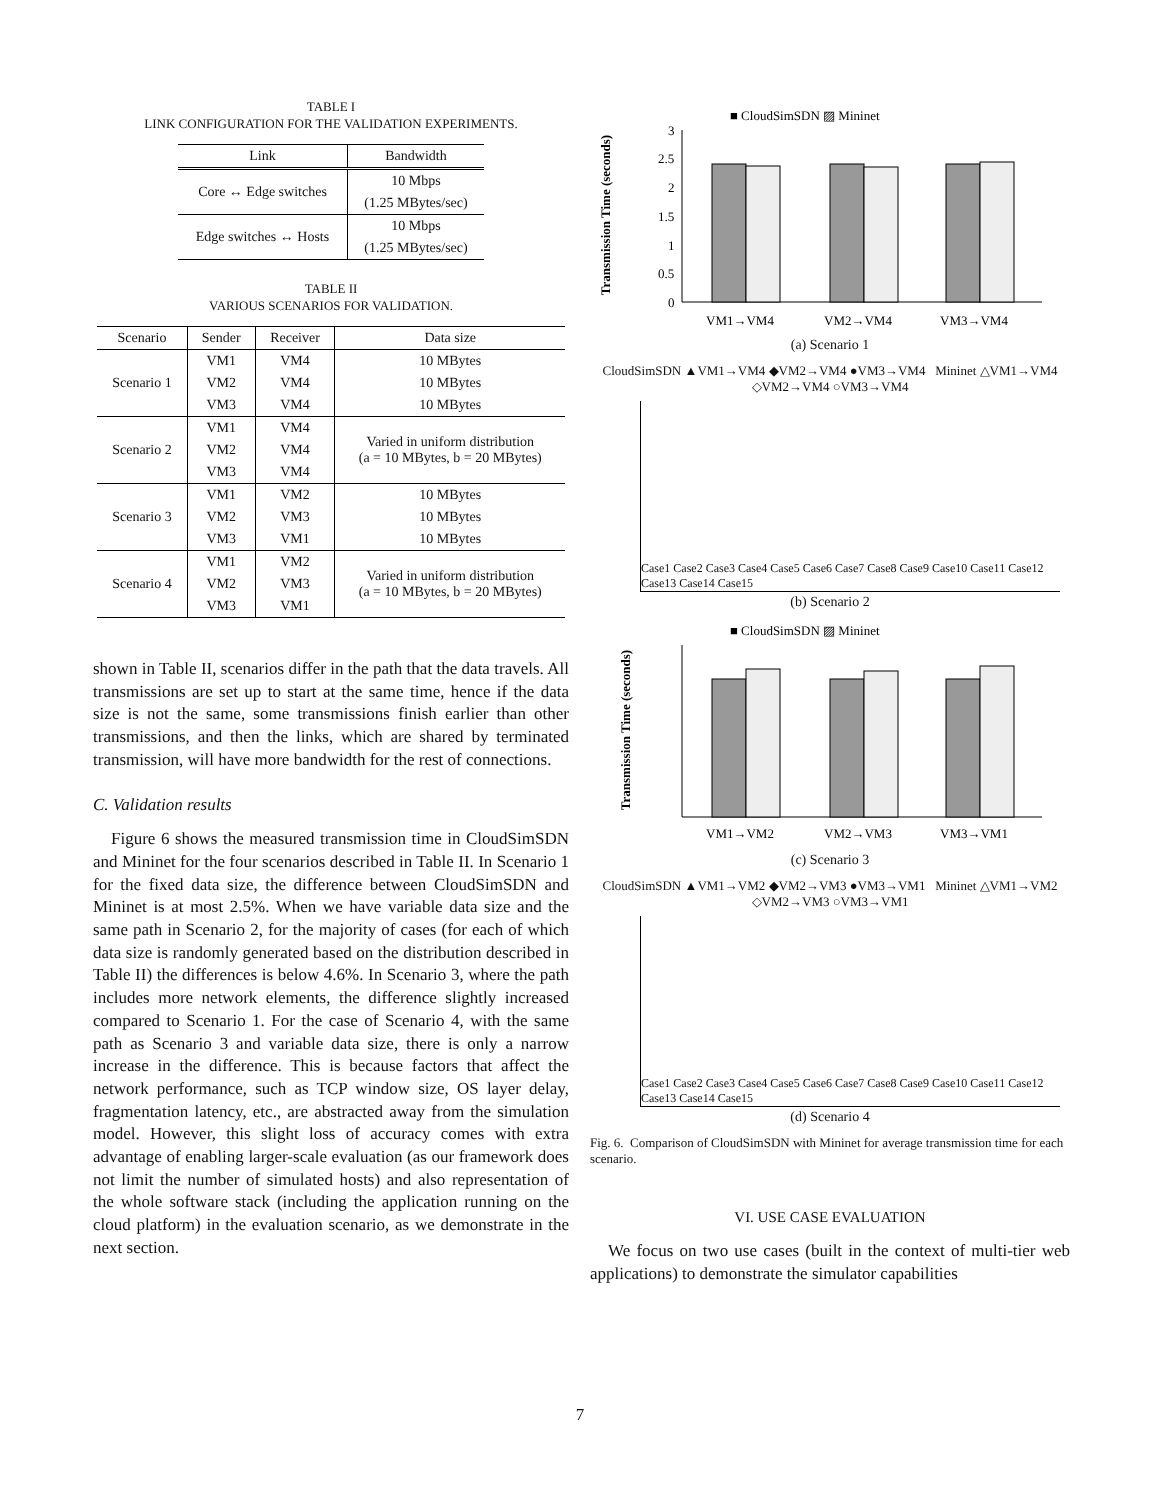TABLE I
LINK CONFIGURATION FOR THE VALIDATION EXPERIMENTS.
| Link | Bandwidth |
| --- | --- |
| Core ↔ Edge switches | 10 Mbps |
| | (1.25 MBytes/sec) |
| Edge switches ↔ Hosts | 10 Mbps |
| | (1.25 MBytes/sec) |
TABLE II
VARIOUS SCENARIOS FOR VALIDATION.
| Scenario | Sender | Receiver | Data size |
| --- | --- | --- | --- |
| Scenario 1 | VM1 | VM4 | 10 MBytes |
| | VM2 | VM4 | 10 MBytes |
| | VM3 | VM4 | 10 MBytes |
| Scenario 2 | VM1 | VM4 | Varied in uniform distribution (a = 10 MBytes, b = 20 MBytes) |
| | VM2 | VM4 | |
| | VM3 | VM4 | |
| Scenario 3 | VM1 | VM2 | 10 MBytes |
| | VM2 | VM3 | 10 MBytes |
| | VM3 | VM1 | 10 MBytes |
| Scenario 4 | VM1 | VM2 | Varied in uniform distribution (a = 10 MBytes, b = 20 MBytes) |
| | VM2 | VM3 | |
| | VM3 | VM1 | |
shown in Table II, scenarios differ in the path that the data travels. All transmissions are set up to start at the same time, hence if the data size is not the same, some transmissions finish earlier than other transmissions, and then the links, which are shared by terminated transmission, will have more bandwidth for the rest of connections.
C. Validation results
Figure 6 shows the measured transmission time in CloudSimSDN and Mininet for the four scenarios described in Table II. In Scenario 1 for the fixed data size, the difference between CloudSimSDN and Mininet is at most 2.5%. When we have variable data size and the same path in Scenario 2, for the majority of cases (for each of which data size is randomly generated based on the distribution described in Table II) the differences is below 4.6%. In Scenario 3, where the path includes more network elements, the difference slightly increased compared to Scenario 1. For the case of Scenario 4, with the same path as Scenario 3 and variable data size, there is only a narrow increase in the difference. This is because factors that affect the network performance, such as TCP window size, OS layer delay, fragmentation latency, etc., are abstracted away from the simulation model. However, this slight loss of accuracy comes with extra advantage of enabling larger-scale evaluation (as our framework does not limit the number of simulated hosts) and also representation of the whole software stack (including the application running on the cloud platform) in the evaluation scenario, as we demonstrate in the next section.
■ CloudSimSDN ▨ Mininet
Transmission Time (seconds)
3
2.5
2
1.5
1
0.5
0
VM1→VM4
VM2→VM4
VM3→VM4
(a) Scenario 1
CloudSimSDN ▲VM1→VM4 ◆VM2→VM4 ●VM3→VM4 Mininet △VM1→VM4 ◇VM2→VM4 ○VM3→VM4
Case1 Case2 Case3 Case4 Case5 Case6 Case7 Case8 Case9 Case10 Case11 Case12 Case13 Case14 Case15
(b) Scenario 2
■ CloudSimSDN ▨ Mininet
Transmission Time (seconds)
VM1→VM2
VM2→VM3
VM3→VM1
(c) Scenario 3
CloudSimSDN ▲VM1→VM2 ◆VM2→VM3 ●VM3→VM1 Mininet △VM1→VM2 ◇VM2→VM3 ○VM3→VM1
Case1 Case2 Case3 Case4 Case5 Case6 Case7 Case8 Case9 Case10 Case11 Case12 Case13 Case14 Case15
(d) Scenario 4
Fig. 6. Comparison of CloudSimSDN with Mininet for average transmission time for each scenario.
VI. USE CASE EVALUATION
We focus on two use cases (built in the context of multi-tier web applications) to demonstrate the simulator capabilities
7